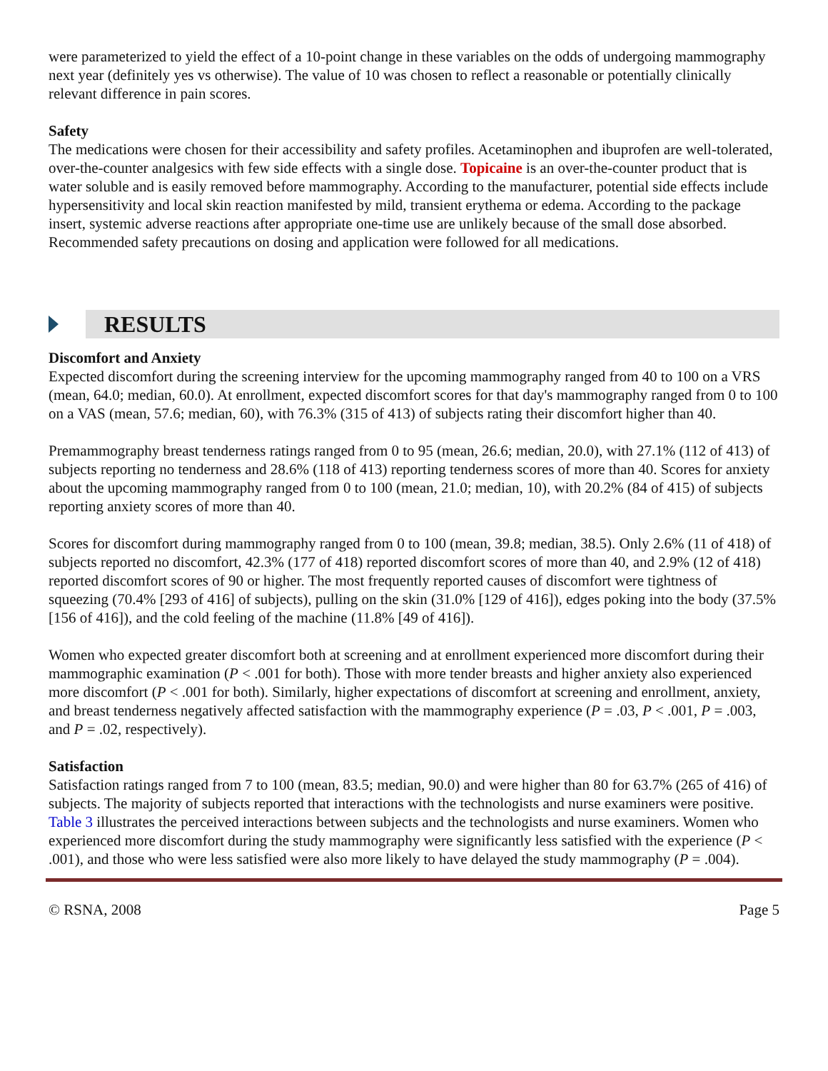were parameterized to yield the effect of a 10-point change in these variables on the odds of undergoing mammography next year (definitely yes vs otherwise). The value of 10 was chosen to reflect a reasonable or potentially clinically relevant difference in pain scores.
Safety
The medications were chosen for their accessibility and safety profiles. Acetaminophen and ibuprofen are well-tolerated, over-the-counter analgesics with few side effects with a single dose. Topicaine is an over-the-counter product that is water soluble and is easily removed before mammography. According to the manufacturer, potential side effects include hypersensitivity and local skin reaction manifested by mild, transient erythema or edema. According to the package insert, systemic adverse reactions after appropriate one-time use are unlikely because of the small dose absorbed. Recommended safety precautions on dosing and application were followed for all medications.
RESULTS
Discomfort and Anxiety
Expected discomfort during the screening interview for the upcoming mammography ranged from 40 to 100 on a VRS (mean, 64.0; median, 60.0). At enrollment, expected discomfort scores for that day's mammography ranged from 0 to 100 on a VAS (mean, 57.6; median, 60), with 76.3% (315 of 413) of subjects rating their discomfort higher than 40.
Premammography breast tenderness ratings ranged from 0 to 95 (mean, 26.6; median, 20.0), with 27.1% (112 of 413) of subjects reporting no tenderness and 28.6% (118 of 413) reporting tenderness scores of more than 40. Scores for anxiety about the upcoming mammography ranged from 0 to 100 (mean, 21.0; median, 10), with 20.2% (84 of 415) of subjects reporting anxiety scores of more than 40.
Scores for discomfort during mammography ranged from 0 to 100 (mean, 39.8; median, 38.5). Only 2.6% (11 of 418) of subjects reported no discomfort, 42.3% (177 of 418) reported discomfort scores of more than 40, and 2.9% (12 of 418) reported discomfort scores of 90 or higher. The most frequently reported causes of discomfort were tightness of squeezing (70.4% [293 of 416] of subjects), pulling on the skin (31.0% [129 of 416]), edges poking into the body (37.5% [156 of 416]), and the cold feeling of the machine (11.8% [49 of 416]).
Women who expected greater discomfort both at screening and at enrollment experienced more discomfort during their mammographic examination (P < .001 for both). Those with more tender breasts and higher anxiety also experienced more discomfort (P < .001 for both). Similarly, higher expectations of discomfort at screening and enrollment, anxiety, and breast tenderness negatively affected satisfaction with the mammography experience (P = .03, P < .001, P = .003, and P = .02, respectively).
Satisfaction
Satisfaction ratings ranged from 7 to 100 (mean, 83.5; median, 90.0) and were higher than 80 for 63.7% (265 of 416) of subjects. The majority of subjects reported that interactions with the technologists and nurse examiners were positive. Table 3 illustrates the perceived interactions between subjects and the technologists and nurse examiners. Women who experienced more discomfort during the study mammography were significantly less satisfied with the experience (P < .001), and those who were less satisfied were also more likely to have delayed the study mammography (P = .004).
© RSNA, 2008 Page 5